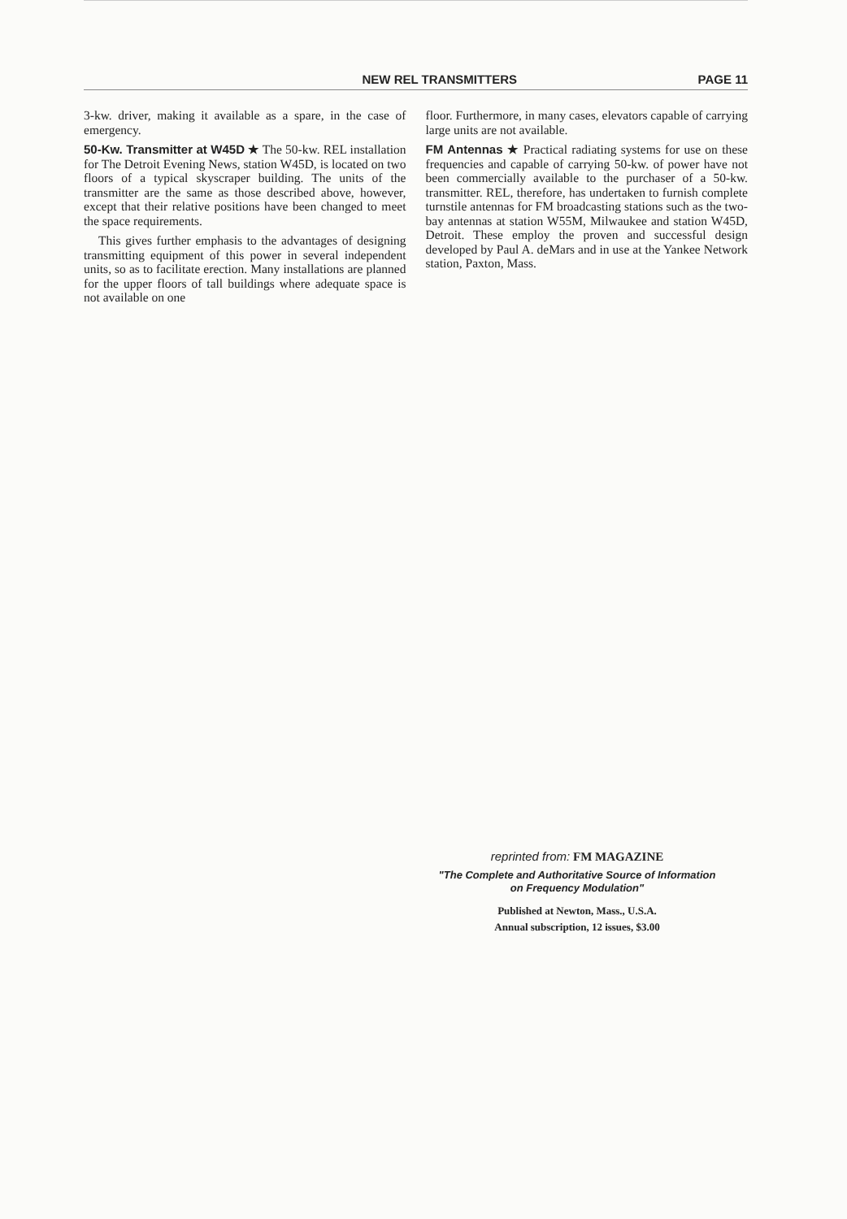NEW REL TRANSMITTERS PAGE 11
3-kw. driver, making it available as a spare, in the case of emergency.
50-Kw. Transmitter at W45D ★ The 50-kw. REL installation for The Detroit Evening News, station W45D, is located on two floors of a typical skyscraper building. The units of the transmitter are the same as those described above, however, except that their relative positions have been changed to meet the space requirements.
This gives further emphasis to the advantages of designing transmitting equipment of this power in several independent units, so as to facilitate erection. Many installations are planned for the upper floors of tall buildings where adequate space is not available on one
floor. Furthermore, in many cases, elevators capable of carrying large units are not available.
FM Antennas ★ Practical radiating systems for use on these frequencies and capable of carrying 50-kw. of power have not been commercially available to the purchaser of a 50-kw. transmitter. REL, therefore, has undertaken to furnish complete turnstile antennas for FM broadcasting stations such as the two-bay antennas at station W55M, Milwaukee and station W45D, Detroit. These employ the proven and successful design developed by Paul A. deMars and in use at the Yankee Network station, Paxton, Mass.
reprinted from: FM MAGAZINE
"The Complete and Authoritative Source of Information
on Frequency Modulation"
Published at Newton, Mass., U.S.A.
Annual subscription, 12 issues, $3.00